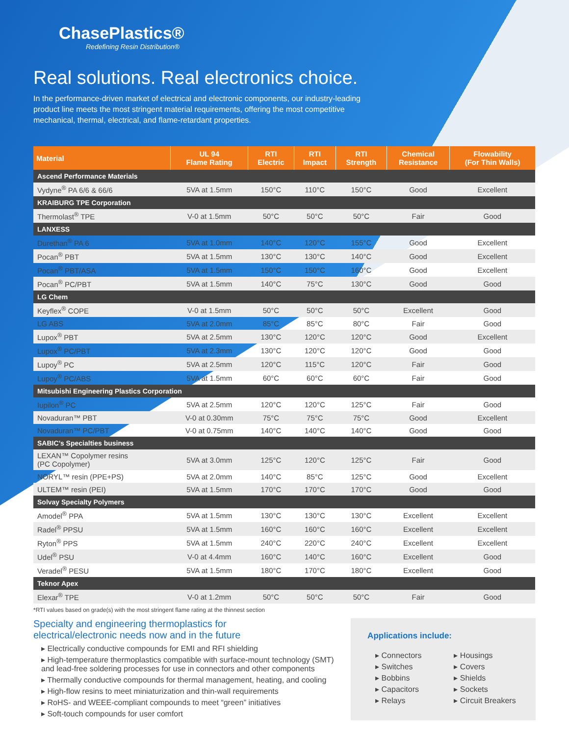ChasePlastics®
Redefining Resin Distribution®
Real solutions. Real electronics choice.
In the performance-driven market of electrical and electronic components, our industry-leading product line meets the most stringent material requirements, offering the most competitive mechanical, thermal, electrical, and flame-retardant properties.
| Material | UL 94 Flame Rating | RTI Electric | RTI Impact | RTI Strength | Chemical Resistance | Flowability (For Thin Walls) |
| --- | --- | --- | --- | --- | --- | --- |
| Ascend Performance Materials | | | | | | |
| Vydyne<sup>®</sup> PA 6/6 & 66/6 | 5VA at 1.5mm | 150°C | 110°C | 150°C | Good | Excellent |
| KRAIBURG TPE Corporation | | | | | | |
| Thermolast<sup>®</sup> TPE | V-0 at 1.5mm | 50°C | 50°C | 50°C | Fair | Good |
| LANXESS | | | | | | |
| Durethan<sup>®</sup> PA 6 | 5VA at 1.0mm | 140°C | 120°C | 155°C | Good | Excellent |
| Pocan<sup>®</sup> PBT | 5VA at 1.5mm | 130°C | 130°C | 140°C | Good | Excellent |
| Pocan<sup>®</sup> PBT/ASA | 5VA at 1.5mm | 150°C | 150°C | 160°C | Good | Excellent |
| Pocan<sup>®</sup> PC/PBT | 5VA at 1.5mm | 140°C | 75°C | 130°C | Good | Good |
| LG Chem | | | | | | |
| Keyflex<sup>®</sup> COPE | V-0 at 1.5mm | 50°C | 50°C | 50°C | Excellent | Good |
| LG ABS | 5VA at 2.0mm | 85°C | 85°C | 80°C | Fair | Good |
| Lupox<sup>®</sup> PBT | 5VA at 2.5mm | 130°C | 120°C | 120°C | Good | Excellent |
| Lupox<sup>®</sup> PC/PBT | 5VA at 2.3mm | 130°C | 120°C | 120°C | Good | Good |
| Lupoy<sup>®</sup> PC | 5VA at 2.5mm | 120°C | 115°C | 120°C | Fair | Good |
| Lupoy<sup>®</sup> PC/ABS | 5VA at 1.5mm | 60°C | 60°C | 60°C | Fair | Good |
| Mitsubishi Engineering Plastics Corporation | | | | | | |
| Iupilon<sup>®</sup> PC | 5VA at 2.5mm | 120°C | 120°C | 125°C | Fair | Good |
| Novaduran™ PBT | V-0 at 0.30mm | 75°C | 75°C | 75°C | Good | Excellent |
| Novaduran™ PC/PBT | V-0 at 0.75mm | 140°C | 140°C | 140°C | Good | Good |
| SABIC’s Specialties business | | | | | | |
| LEXAN™ Copolymer resins (PC Copolymer) | 5VA at 3.0mm | 125°C | 120°C | 125°C | Fair | Good |
| NORYL™ resin (PPE+PS) | 5VA at 2.0mm | 140°C | 85°C | 125°C | Good | Excellent |
| ULTEM™ resin (PEI) | 5VA at 1.5mm | 170°C | 170°C | 170°C | Good | Good |
| Solvay Specialty Polymers | | | | | | |
| Amodel<sup>®</sup> PPA | 5VA at 1.5mm | 130°C | 130°C | 130°C | Excellent | Excellent |
| Radel<sup>®</sup> PPSU | 5VA at 1.5mm | 160°C | 160°C | 160°C | Excellent | Excellent |
| Ryton<sup>®</sup> PPS | 5VA at 1.5mm | 240°C | 220°C | 240°C | Excellent | Excellent |
| Udel<sup>®</sup> PSU | V-0 at 4.4mm | 160°C | 140°C | 160°C | Excellent | Good |
| Veradel<sup>®</sup> PESU | 5VA at 1.5mm | 180°C | 170°C | 180°C | Excellent | Good |
| Teknor Apex | | | | | | |
| Elexar<sup>®</sup> TPE | V-0 at 1.2mm | 50°C | 50°C | 50°C | Fair | Good |
*RTI values based on grade(s) with the most stringent flame rating at the thinnest section
Specialty and engineering thermoplastics for
electrical/electronic needs now and in the future
▸ Electrically conductive compounds for EMI and RFI shielding
▸ High-temperature thermoplastics compatible with surface-mount technology (SMT) and lead-free soldering processes for use in connectors and other components
▸ Thermally conductive compounds for thermal management, heating, and cooling
▸ High-flow resins to meet miniaturization and thin-wall requirements
▸ RoHS- and WEEE-compliant compounds to meet “green” initiatives
▸ Soft-touch compounds for user comfort
Applications include:
▸ Connectors
▸ Switches
▸ Bobbins
▸ Capacitors
▸ Relays
▸ Housings
▸ Covers
▸ Shields
▸ Sockets
▸ Circuit Breakers